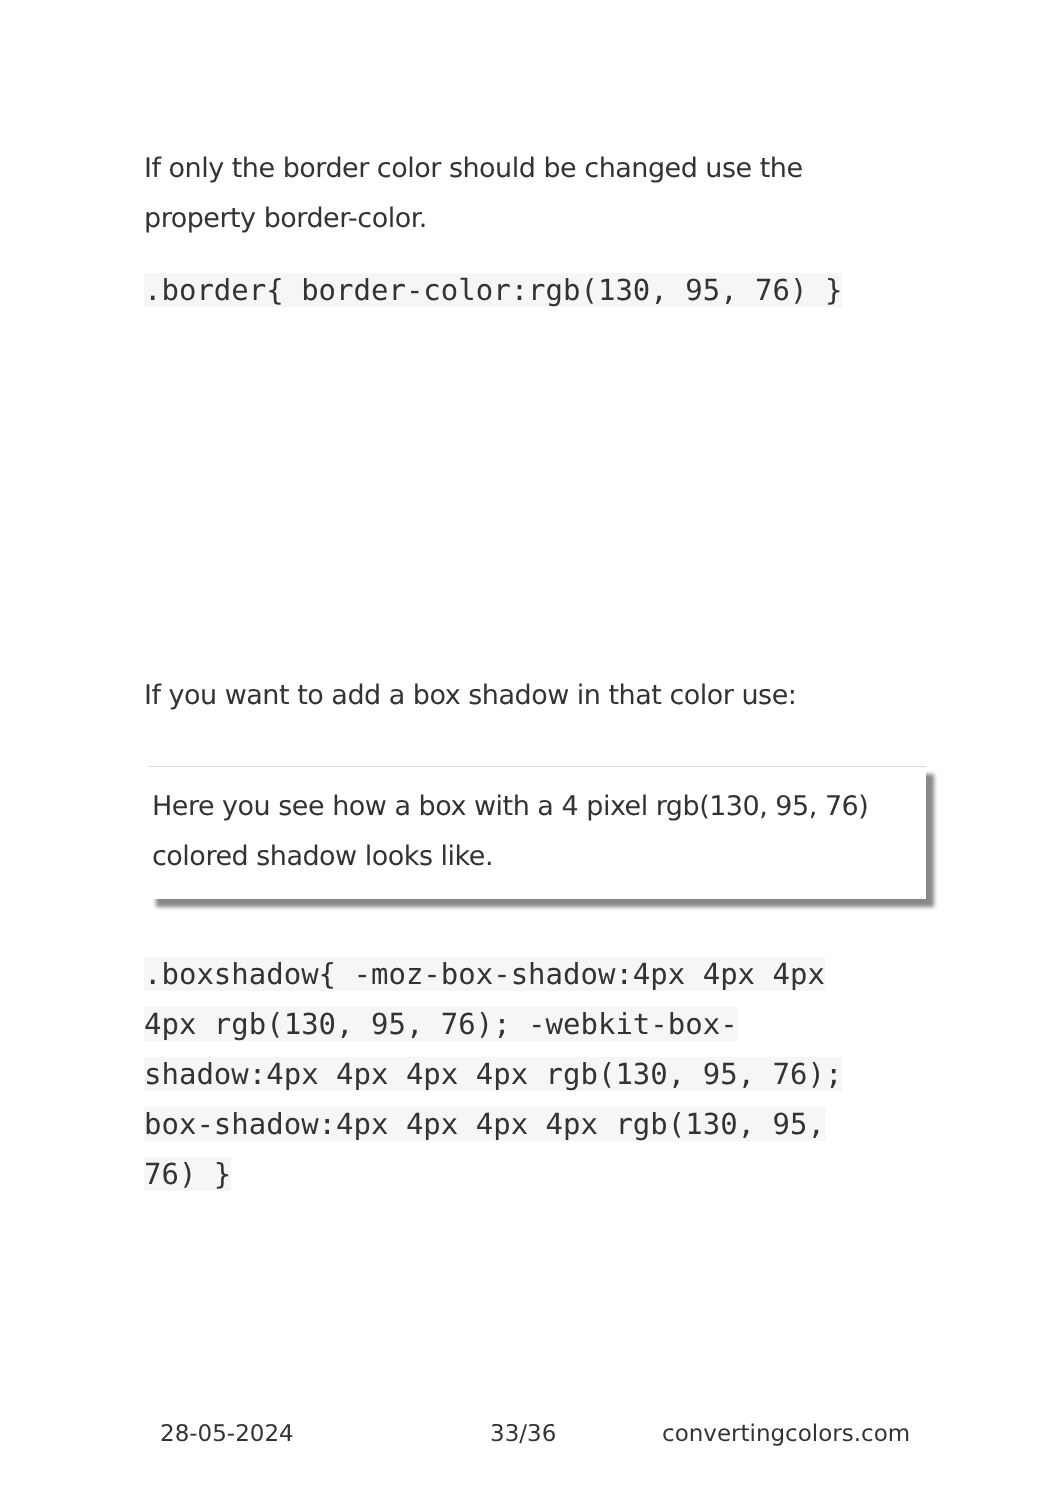If only the border color should be changed use the property border-color.
.border{ border-color:rgb(130, 95, 76) }
If you want to add a box shadow in that color use:
Here you see how a box with a 4 pixel rgb(130, 95, 76) colored shadow looks like.
.boxshadow{ -moz-box-shadow:4px 4px 4px 4px rgb(130, 95, 76); -webkit-box-shadow:4px 4px 4px 4px rgb(130, 95, 76); box-shadow:4px 4px 4px 4px rgb(130, 95, 76) }
28-05-2024 33/36 convertingcolors.com